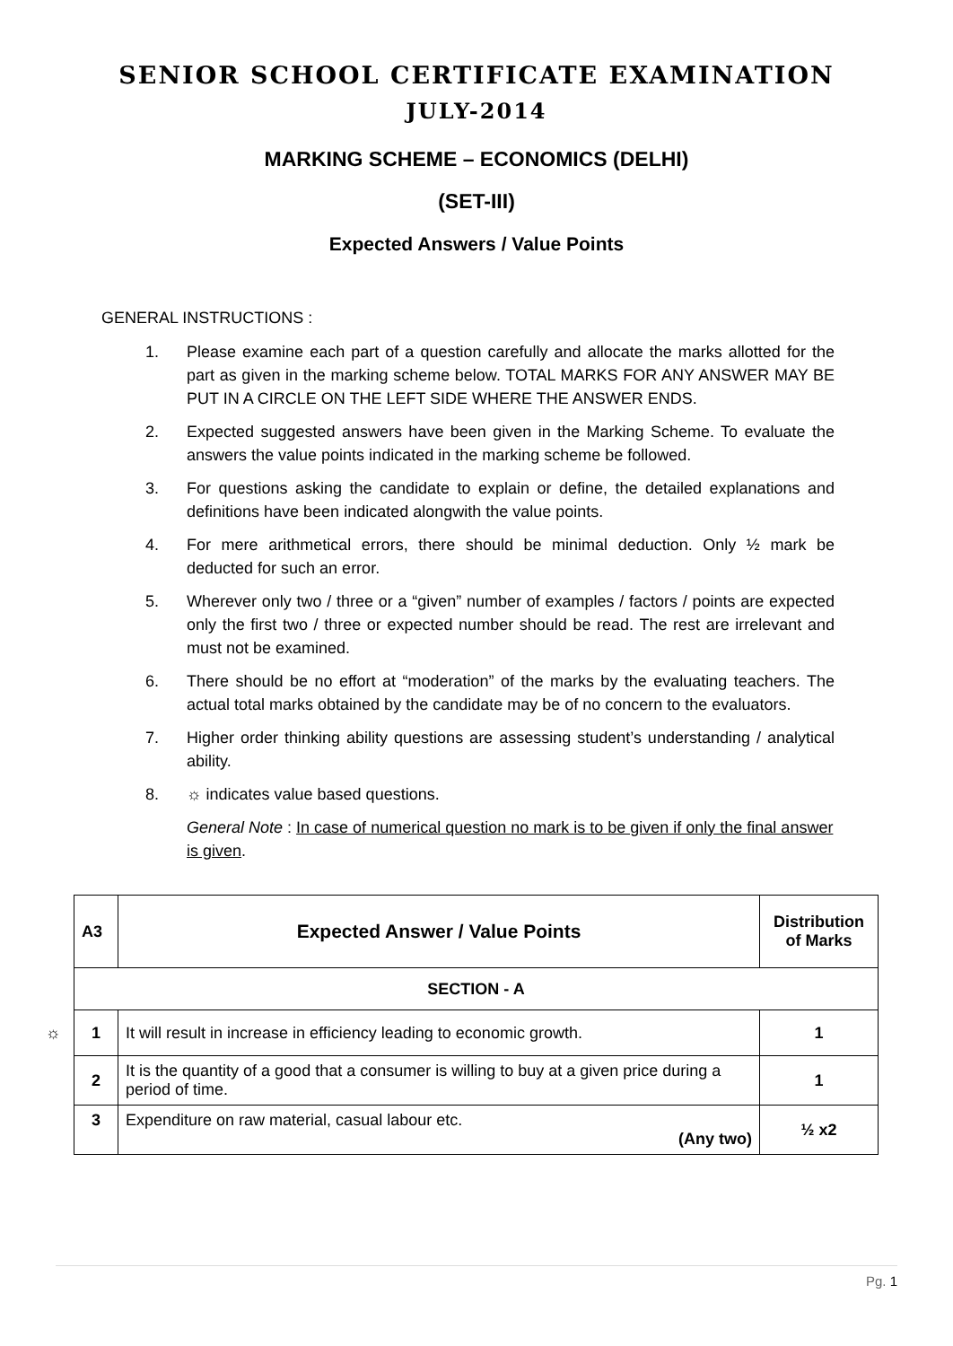SENIOR SCHOOL CERTIFICATE EXAMINATION
JULY-2014
MARKING SCHEME – ECONOMICS (DELHI)
(SET-III)
Expected Answers / Value Points
GENERAL INSTRUCTIONS :
1. Please examine each part of a question carefully and allocate the marks allotted for the part as given in the marking scheme below. TOTAL MARKS FOR ANY ANSWER MAY BE PUT IN A CIRCLE ON THE LEFT SIDE WHERE THE ANSWER ENDS.
2. Expected suggested answers have been given in the Marking Scheme. To evaluate the answers the value points indicated in the marking scheme be followed.
3. For questions asking the candidate to explain or define, the detailed explanations and definitions have been indicated alongwith the value points.
4. For mere arithmetical errors, there should be minimal deduction. Only ½ mark be deducted for such an error.
5. Wherever only two / three or a “given” number of examples / factors / points are expected only the first two / three or expected number should be read. The rest are irrelevant and must not be examined.
6. There should be no effort at “moderation” of the marks by the evaluating teachers. The actual total marks obtained by the candidate may be of no concern to the evaluators.
7. Higher order thinking ability questions are assessing student’s understanding / analytical ability.
8. ☼ indicates value based questions.
General Note : In case of numerical question no mark is to be given if only the final answer is given.
| A3 | Expected Answer / Value Points | Distribution of Marks |
| --- | --- | --- |
| SECTION - A | | |
| ☼ 1 | It will result in increase in efficiency leading to economic growth. | 1 |
| 2 | It is the quantity of a good that a consumer is willing to buy at a given price during a period of time. | 1 |
| 3 | Expenditure on raw material, casual labour etc. (Any two) | ½ x2 |
Pg. 1